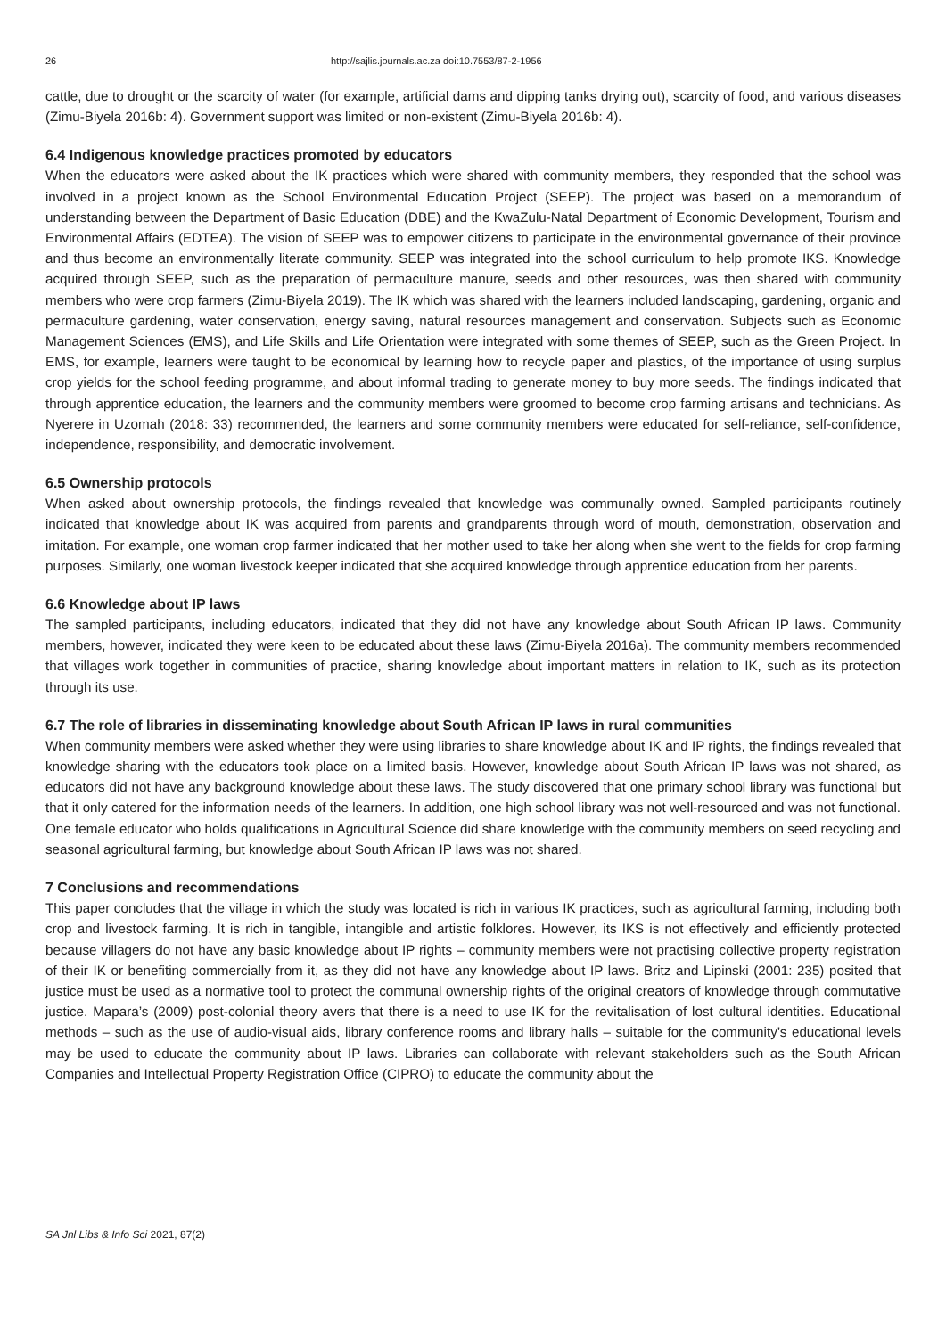26 http://sajlis.journals.ac.za doi:10.7553/87-2-1956
cattle, due to drought or the scarcity of water (for example, artificial dams and dipping tanks drying out), scarcity of food, and various diseases (Zimu-Biyela 2016b: 4). Government support was limited or non-existent (Zimu-Biyela 2016b: 4).
6.4 Indigenous knowledge practices promoted by educators
When the educators were asked about the IK practices which were shared with community members, they responded that the school was involved in a project known as the School Environmental Education Project (SEEP). The project was based on a memorandum of understanding between the Department of Basic Education (DBE) and the KwaZulu-Natal Department of Economic Development, Tourism and Environmental Affairs (EDTEA). The vision of SEEP was to empower citizens to participate in the environmental governance of their province and thus become an environmentally literate community. SEEP was integrated into the school curriculum to help promote IKS. Knowledge acquired through SEEP, such as the preparation of permaculture manure, seeds and other resources, was then shared with community members who were crop farmers (Zimu-Biyela 2019). The IK which was shared with the learners included landscaping, gardening, organic and permaculture gardening, water conservation, energy saving, natural resources management and conservation. Subjects such as Economic Management Sciences (EMS), and Life Skills and Life Orientation were integrated with some themes of SEEP, such as the Green Project. In EMS, for example, learners were taught to be economical by learning how to recycle paper and plastics, of the importance of using surplus crop yields for the school feeding programme, and about informal trading to generate money to buy more seeds. The findings indicated that through apprentice education, the learners and the community members were groomed to become crop farming artisans and technicians. As Nyerere in Uzomah (2018: 33) recommended, the learners and some community members were educated for self-reliance, self-confidence, independence, responsibility, and democratic involvement.
6.5 Ownership protocols
When asked about ownership protocols, the findings revealed that knowledge was communally owned. Sampled participants routinely indicated that knowledge about IK was acquired from parents and grandparents through word of mouth, demonstration, observation and imitation. For example, one woman crop farmer indicated that her mother used to take her along when she went to the fields for crop farming purposes. Similarly, one woman livestock keeper indicated that she acquired knowledge through apprentice education from her parents.
6.6 Knowledge about IP laws
The sampled participants, including educators, indicated that they did not have any knowledge about South African IP laws. Community members, however, indicated they were keen to be educated about these laws (Zimu-Biyela 2016a). The community members recommended that villages work together in communities of practice, sharing knowledge about important matters in relation to IK, such as its protection through its use.
6.7 The role of libraries in disseminating knowledge about South African IP laws in rural communities
When community members were asked whether they were using libraries to share knowledge about IK and IP rights, the findings revealed that knowledge sharing with the educators took place on a limited basis. However, knowledge about South African IP laws was not shared, as educators did not have any background knowledge about these laws. The study discovered that one primary school library was functional but that it only catered for the information needs of the learners. In addition, one high school library was not well-resourced and was not functional. One female educator who holds qualifications in Agricultural Science did share knowledge with the community members on seed recycling and seasonal agricultural farming, but knowledge about South African IP laws was not shared.
7 Conclusions and recommendations
This paper concludes that the village in which the study was located is rich in various IK practices, such as agricultural farming, including both crop and livestock farming. It is rich in tangible, intangible and artistic folklores. However, its IKS is not effectively and efficiently protected because villagers do not have any basic knowledge about IP rights – community members were not practising collective property registration of their IK or benefiting commercially from it, as they did not have any knowledge about IP laws. Britz and Lipinski (2001: 235) posited that justice must be used as a normative tool to protect the communal ownership rights of the original creators of knowledge through commutative justice. Mapara’s (2009) post-colonial theory avers that there is a need to use IK for the revitalisation of lost cultural identities. Educational methods – such as the use of audio-visual aids, library conference rooms and library halls – suitable for the community’s educational levels may be used to educate the community about IP laws. Libraries can collaborate with relevant stakeholders such as the South African Companies and Intellectual Property Registration Office (CIPRO) to educate the community about the
SA Jnl Libs & Info Sci 2021, 87(2)